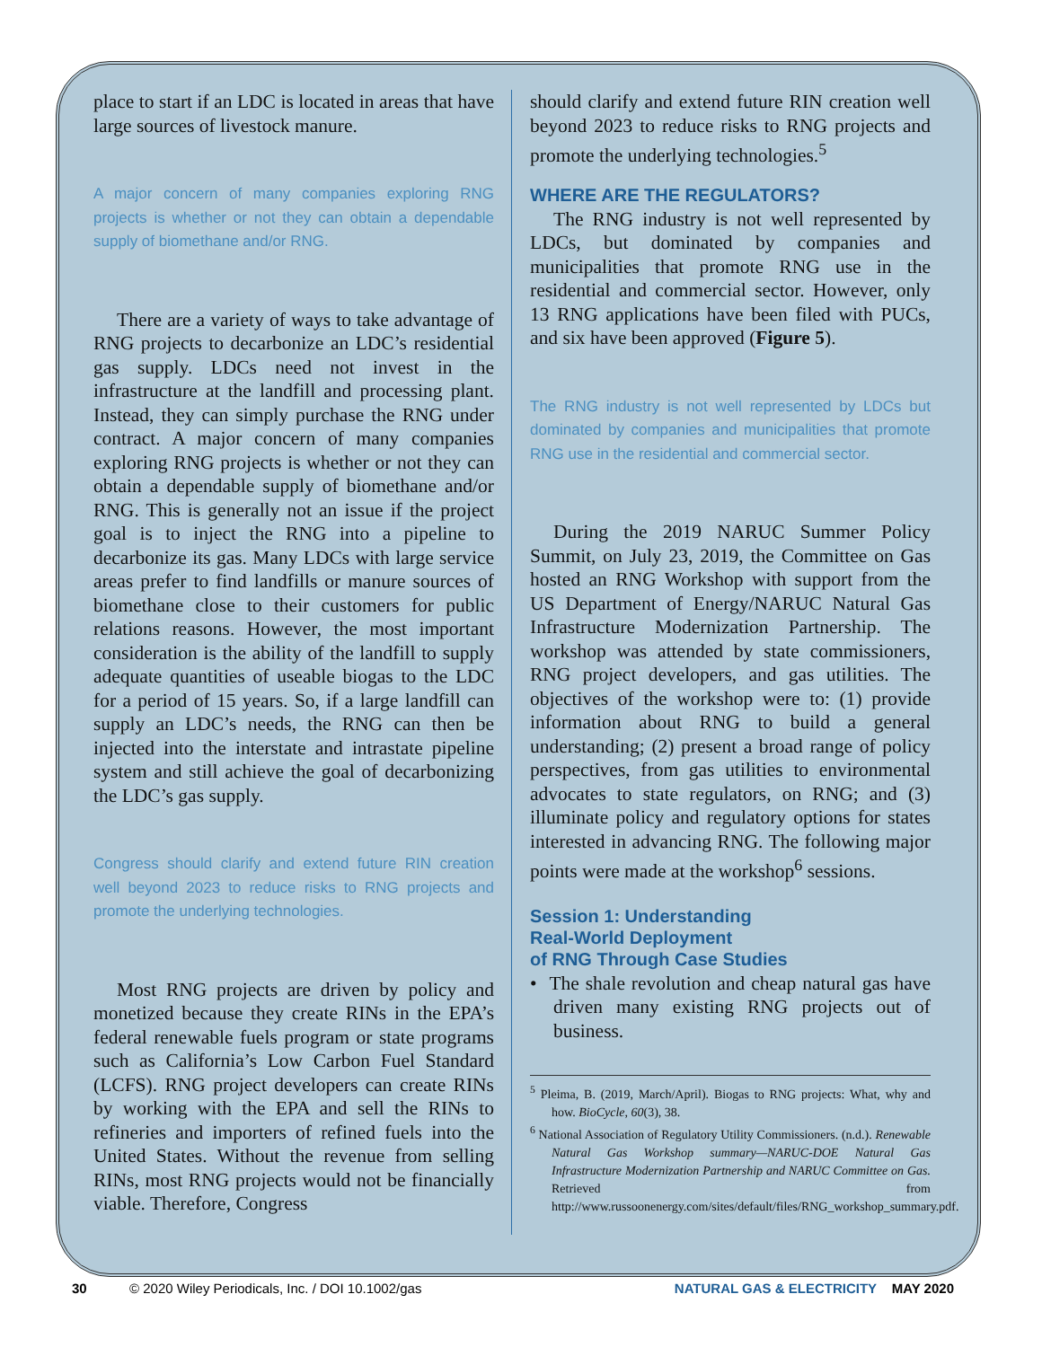place to start if an LDC is located in areas that have large sources of livestock manure.
A major concern of many companies exploring RNG projects is whether or not they can obtain a dependable supply of biomethane and/or RNG.
There are a variety of ways to take advantage of RNG projects to decarbonize an LDC’s residential gas supply. LDCs need not invest in the infrastructure at the landfill and processing plant. Instead, they can simply purchase the RNG under contract. A major concern of many companies exploring RNG projects is whether or not they can obtain a dependable supply of biomethane and/or RNG. This is generally not an issue if the project goal is to inject the RNG into a pipeline to decarbonize its gas. Many LDCs with large service areas prefer to find landfills or manure sources of biomethane close to their customers for public relations reasons. However, the most important consideration is the ability of the landfill to supply adequate quantities of useable biogas to the LDC for a period of 15 years. So, if a large landfill can supply an LDC’s needs, the RNG can then be injected into the interstate and intrastate pipeline system and still achieve the goal of decarbonizing the LDC’s gas supply.
Congress should clarify and extend future RIN creation well beyond 2023 to reduce risks to RNG projects and promote the underlying technologies.
Most RNG projects are driven by policy and monetized because they create RINs in the EPA’s federal renewable fuels program or state programs such as California’s Low Carbon Fuel Standard (LCFS). RNG project developers can create RINs by working with the EPA and sell the RINs to refineries and importers of refined fuels into the United States. Without the revenue from selling RINs, most RNG projects would not be financially viable. Therefore, Congress
should clarify and extend future RIN creation well beyond 2023 to reduce risks to RNG projects and promote the underlying technologies.<sup>5</sup>
WHERE ARE THE REGULATORS?
The RNG industry is not well represented by LDCs, but dominated by companies and municipalities that promote RNG use in the residential and commercial sector. However, only 13 RNG applications have been filed with PUCs, and six have been approved (Figure 5).
The RNG industry is not well represented by LDCs but dominated by companies and municipalities that promote RNG use in the residential and commercial sector.
During the 2019 NARUC Summer Policy Summit, on July 23, 2019, the Committee on Gas hosted an RNG Workshop with support from the US Department of Energy/NARUC Natural Gas Infrastructure Modernization Partnership. The workshop was attended by state commissioners, RNG project developers, and gas utilities. The objectives of the workshop were to: (1) provide information about RNG to build a general understanding; (2) present a broad range of policy perspectives, from gas utilities to environmental advocates to state regulators, on RNG; and (3) illuminate policy and regulatory options for states interested in advancing RNG. The following major points were made at the workshop<sup>6</sup> sessions.
Session 1: Understanding
Real-World Deployment
of RNG Through Case Studies
• The shale revolution and cheap natural gas have driven many existing RNG projects out of business.
<sup>5</sup> Pleima, B. (2019, March/April). Biogas to RNG projects: What, why and how. BioCycle, 60(3), 38.
<sup>6</sup> National Association of Regulatory Utility Commissioners. (n.d.). Renewable Natural Gas Workshop summary—NARUC-DOE Natural Gas Infrastructure Modernization Partnership and NARUC Committee on Gas. Retrieved from http://www.russoonenergy.com/sites/default/files/RNG_workshop_summary.pdf.
30 © 2020 Wiley Periodicals, Inc. / DOI 10.1002/gas NATURAL GAS & ELECTRICITY MAY 2020